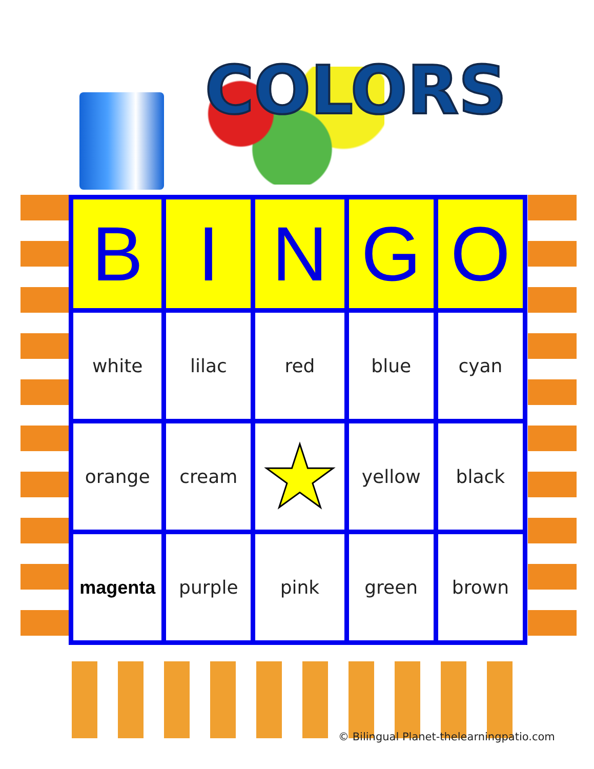COLORS
| B | I | N | G | O |
| --- | --- | --- | --- | --- |
| white | lilac | red | blue | cyan |
| orange | cream | ★ | yellow | black |
| magenta | purple | pink | green | brown |
© Bilingual Planet-thelearningpatio.com